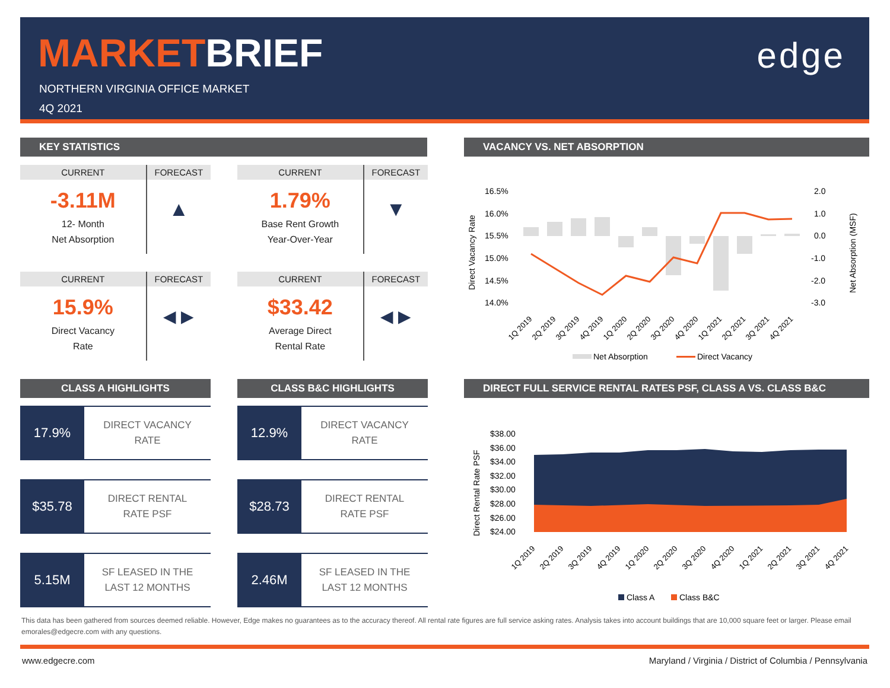MARKETBRIEF
NORTHERN VIRGINIA OFFICE MARKET
4Q 2021
edge
KEY STATISTICS
CURRENT
-3.11M
12- Month
Net Absorption
FORECAST
▲
CURRENT
1.79%
Base Rent Growth
Year-Over-Year
FORECAST
▼
CURRENT
15.9%
Direct Vacancy
Rate
FORECAST
◀ ▶
CURRENT
$33.42
Average Direct
Rental Rate
FORECAST
◀ ▶
CLASS A HIGHLIGHTS
17.9%
DIRECT VACANCY
RATE
$35.78
DIRECT RENTAL
RATE PSF
5.15M
SF LEASED IN THE
LAST 12 MONTHS
CLASS B&C HIGHLIGHTS
12.9%
DIRECT VACANCY
RATE
$28.73
DIRECT RENTAL
RATE PSF
2.46M
SF LEASED IN THE
LAST 12 MONTHS
VACANCY VS. NET ABSORPTION
16.5%
16.0%
15.5%
15.0%
14.5%
14.0%
2.0
1.0
0.0
-1.0
-2.0
-3.0
Direct Vacancy Rate
Net Absorption (MSF)
1Q 2019
2Q 2019
3Q 2019
4Q 2019
1Q 2020
2Q 2020
3Q 2020
4Q 2020
1Q 2021
2Q 2021
3Q 2021
4Q 2021
Net Absorption
Direct Vacancy
DIRECT FULL SERVICE RENTAL RATES PSF, CLASS A VS. CLASS B&C
$38.00
$36.00
$34.00
$32.00
$30.00
$28.00
$26.00
$24.00
Direct Rental Rate PSF
1Q 2019
2Q 2019
3Q 2019
4Q 2019
1Q 2020
2Q 2020
3Q 2020
4Q 2020
1Q 2021
2Q 2021
3Q 2021
4Q 2021
Class A
Class B&C
This data has been gathered from sources deemed reliable. However, Edge makes no guarantees as to the accuracy thereof. All rental rate figures are full service asking rates. Analysis takes into account buildings that are 10,000 square feet or larger. Please email emorales@edgecre.com with any questions.
www.edgecre.com Maryland / Virginia / District of Columbia / Pennsylvania